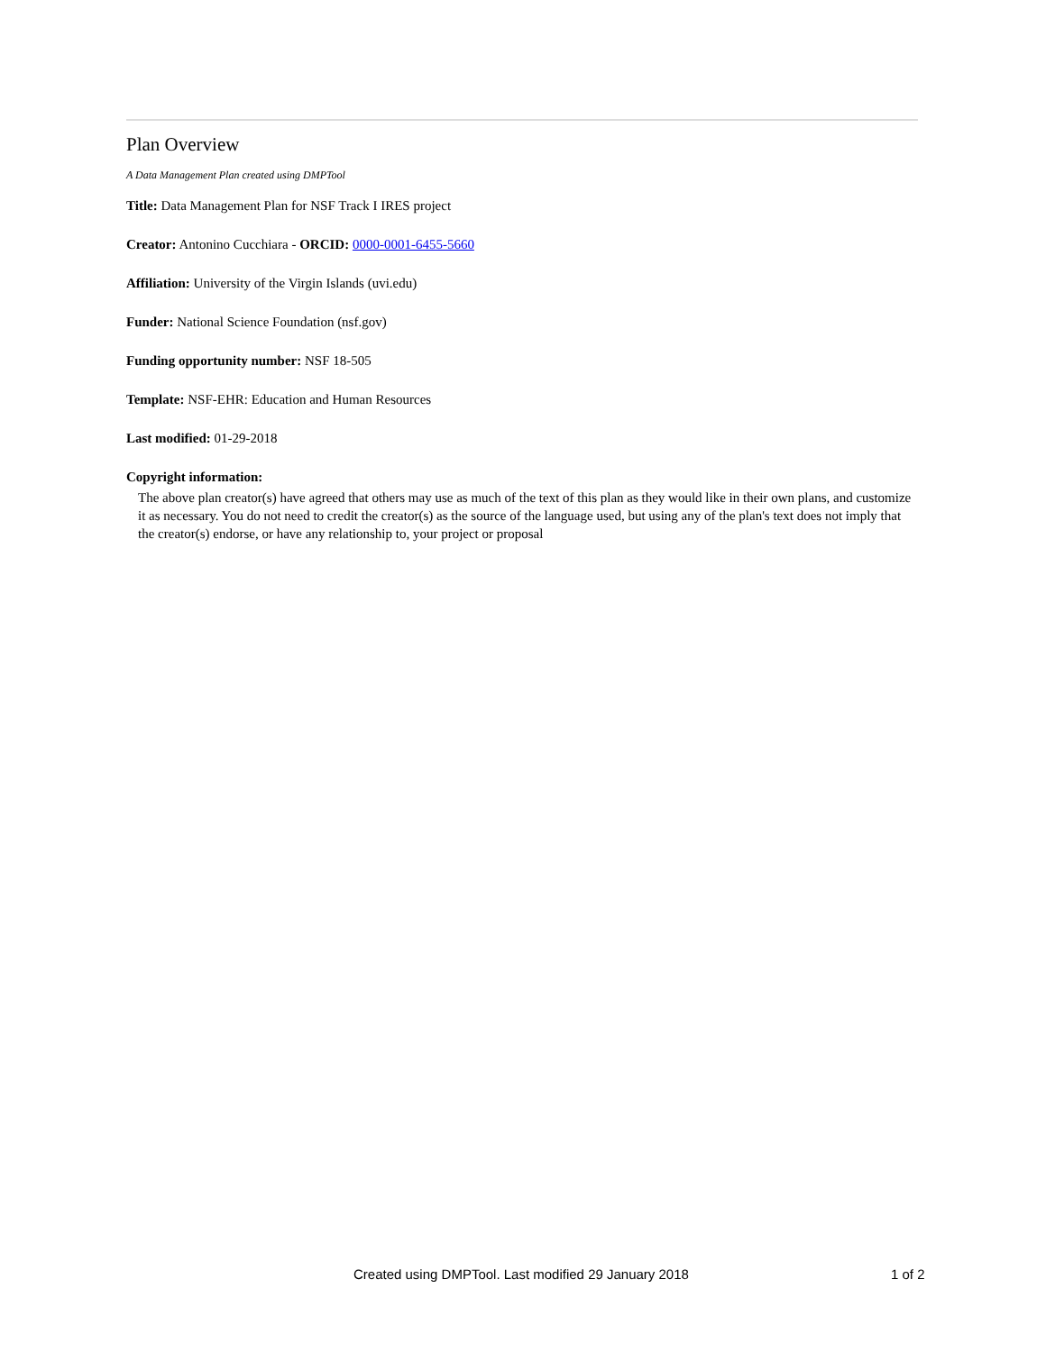Plan Overview
A Data Management Plan created using DMPTool
Title: Data Management Plan for NSF Track I IRES project
Creator: Antonino Cucchiara - ORCID: 0000-0001-6455-5660
Affiliation: University of the Virgin Islands (uvi.edu)
Funder: National Science Foundation (nsf.gov)
Funding opportunity number: NSF 18-505
Template: NSF-EHR: Education and Human Resources
Last modified: 01-29-2018
Copyright information:
The above plan creator(s) have agreed that others may use as much of the text of this plan as they would like in their own plans, and customize it as necessary. You do not need to credit the creator(s) as the source of the language used, but using any of the plan's text does not imply that the creator(s) endorse, or have any relationship to, your project or proposal
Created using DMPTool. Last modified 29 January 2018 1 of 2